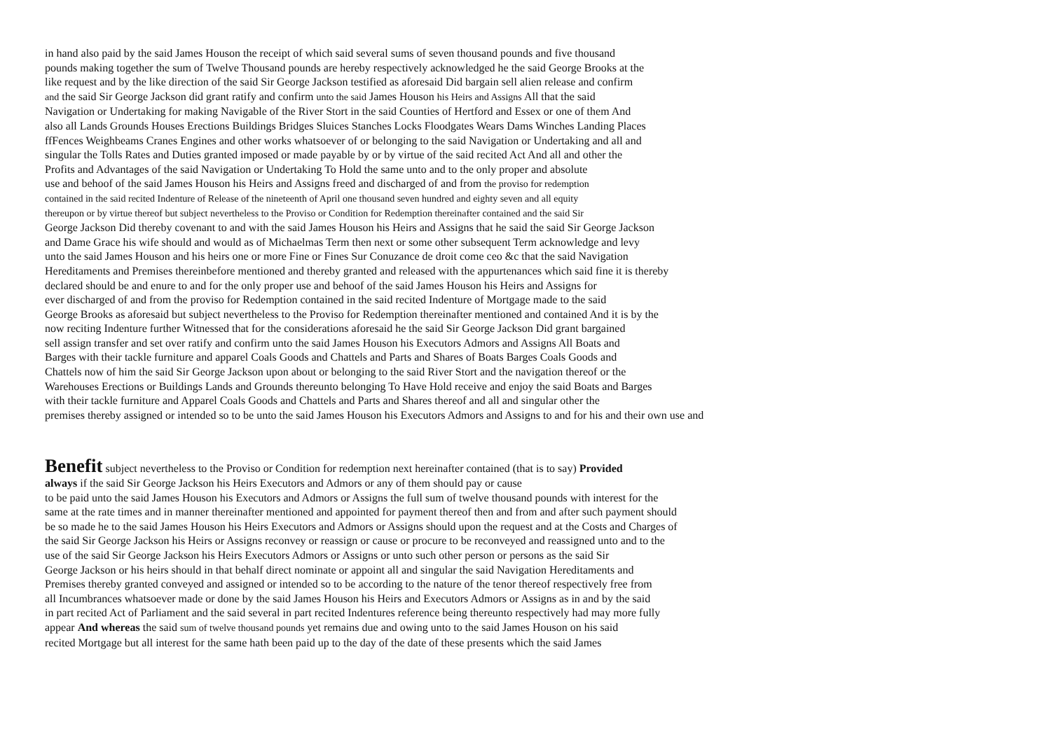in hand also paid by the said James Houson the receipt of which said several sums of seven thousand pounds and five thousand
pounds making together the sum of Twelve Thousand pounds are hereby respectively acknowledged he the said George Brooks at the
like request and by the like direction of the said Sir George Jackson testified as aforesaid Did bargain sell alien release and confirm
and the said Sir George Jackson did grant ratify and confirm unto the said James Houson his Heirs and Assigns All that the said
Navigation or Undertaking for making Navigable of the River Stort in the said Counties of Hertford and Essex or one of them And
also all Lands Grounds Houses Erections Buildings Bridges Sluices Stanches Locks Floodgates Wears Dams Winches Landing Places
ffFences Weighbeams Cranes Engines and other works whatsoever of or belonging to the said Navigation or Undertaking and all and
singular the Tolls Rates and Duties granted imposed or made payable by or by virtue of the said recited Act And all and other the
Profits and Advantages of the said Navigation or Undertaking To Hold the same unto and to the only proper and absolute
use and behoof of the said James Houson his Heirs and Assigns freed and discharged of and from the proviso for redemption
contained in the said recited Indenture of Release of the nineteenth of April one thousand seven hundred and eighty seven and all equity
thereupon or by virtue thereof but subject nevertheless to the Proviso or Condition for Redemption thereinafter contained and the said Sir
George Jackson Did thereby covenant to and with the said James Houson his Heirs and Assigns that he said the said Sir George Jackson
and Dame Grace his wife should and would as of Michaelmas Term then next or some other subsequent Term acknowledge and levy
unto the said James Houson and his heirs one or more Fine or Fines Sur Conuzance de droit come ceo &c that the said Navigation
Hereditaments and Premises thereinbefore mentioned and thereby granted and released with the appurtenances which said fine it is thereby
declared should be and enure to and for the only proper use and behoof of the said James Houson his Heirs and Assigns for
ever discharged of and from the proviso for Redemption contained in the said recited Indenture of Mortgage made to the said
George Brooks as aforesaid but subject nevertheless to the Proviso for Redemption thereinafter mentioned and contained And it is by the
now reciting Indenture further Witnessed that for the considerations aforesaid he the said Sir George Jackson Did grant bargained
sell assign transfer and set over ratify and confirm unto the said James Houson his Executors Admors and Assigns All Boats and
Barges with their tackle furniture and apparel Coals Goods and Chattels and Parts and Shares of Boats Barges Coals Goods and
Chattels now of him the said Sir George Jackson upon about or belonging to the said River Stort and the navigation thereof or the
Warehouses Erections or Buildings Lands and Grounds thereunto belonging To Have Hold receive and enjoy the said Boats and Barges
with their tackle furniture and Apparel Coals Goods and Chattels and Parts and Shares thereof and all and singular other the
premises thereby assigned or intended so to be unto the said James Houson his Executors Admors and Assigns to and for his and their own use and
Benefit subject nevertheless to the Proviso or Condition for redemption next hereinafter contained (that is to say) Provided
always if the said Sir George Jackson his Heirs Executors and Admors or any of them should pay or cause
to be paid unto the said James Houson his Executors and Admors or Assigns the full sum of twelve thousand pounds with interest for the
same at the rate times and in manner thereinafter mentioned and appointed for payment thereof then and from and after such payment should
be so made he to the said James Houson his Heirs Executors and Admors or Assigns should upon the request and at the Costs and Charges of
the said Sir George Jackson his Heirs or Assigns reconvey or reassign or cause or procure to be reconveyed and reassigned unto and to the
use of the said Sir George Jackson his Heirs Executors Admors or Assigns or unto such other person or persons as the said Sir
George Jackson or his heirs should in that behalf direct nominate or appoint all and singular the said Navigation Hereditaments and
Premises thereby granted conveyed and assigned or intended so to be according to the nature of the tenor thereof respectively free from
all Incumbrances whatsoever made or done by the said James Houson his Heirs and Executors Admors or Assigns as in and by the said
in part recited Act of Parliament and the said several in part recited Indentures reference being thereunto respectively had may more fully
appear And whereas the said sum of twelve thousand pounds yet remains due and owing unto to the said James Houson on his said
recited Mortgage but all interest for the same hath been paid up to the day of the date of these presents which the said James